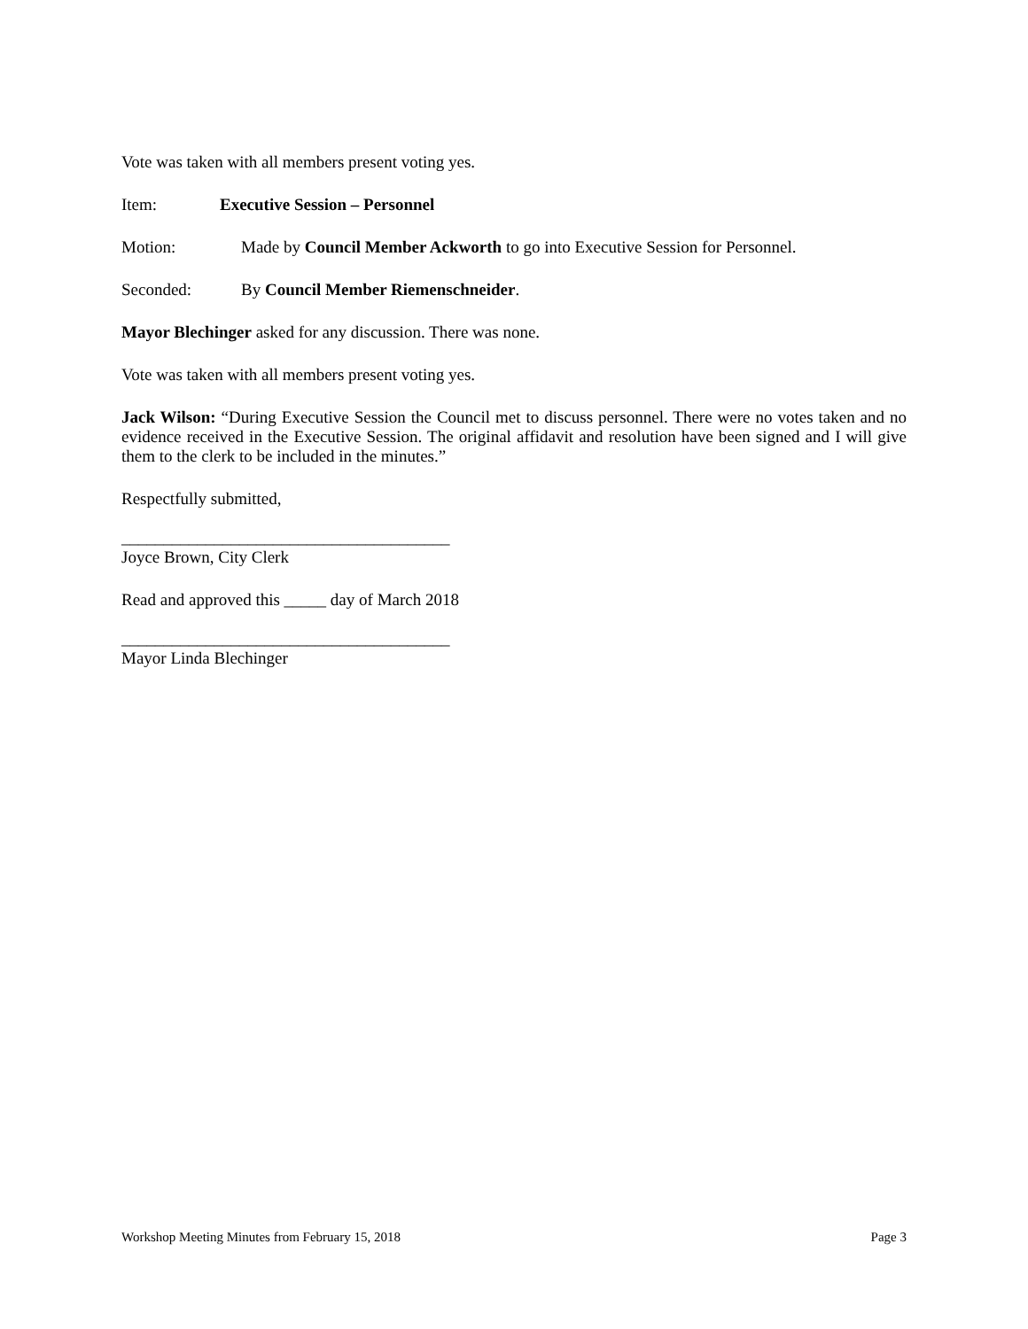Vote was taken with all members present voting yes.
Item: Executive Session – Personnel
Motion: Made by Council Member Ackworth to go into Executive Session for Personnel.
Seconded: By Council Member Riemenschneider.
Mayor Blechinger asked for any discussion. There was none.
Vote was taken with all members present voting yes.
Jack Wilson: “During Executive Session the Council met to discuss personnel. There were no votes taken and no evidence received in the Executive Session. The original affidavit and resolution have been signed and I will give them to the clerk to be included in the minutes.”
Respectfully submitted,
_______________________________________
Joyce Brown, City Clerk
Read and approved this _____ day of March 2018
_______________________________________
Mayor Linda Blechinger
Workshop Meeting Minutes from February 15, 2018 Page 3